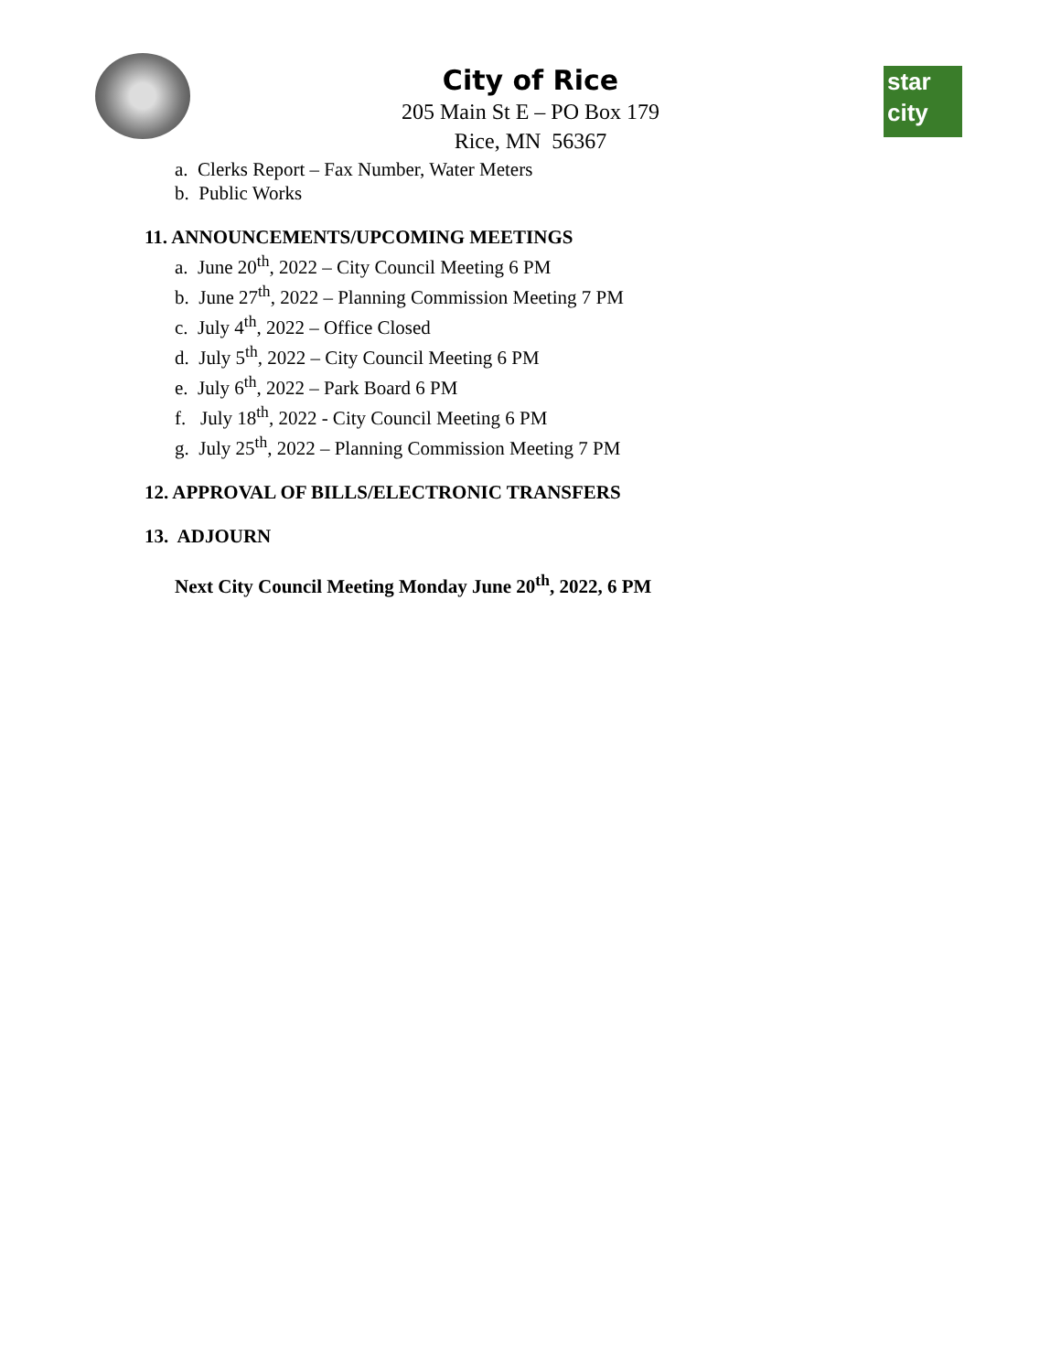star
city
City of Rice
205 Main St E – PO Box 179
Rice, MN 56367
a. Clerks Report – Fax Number, Water Meters
b. Public Works
11. ANNOUNCEMENTS/UPCOMING MEETINGS
a. June 20<sup>th</sup>, 2022 – City Council Meeting 6 PM
b. June 27<sup>th</sup>, 2022 – Planning Commission Meeting 7 PM
c. July 4<sup>th</sup>, 2022 – Office Closed
d. July 5<sup>th</sup>, 2022 – City Council Meeting 6 PM
e. July 6<sup>th</sup>, 2022 – Park Board 6 PM
f. July 18<sup>th</sup>, 2022 - City Council Meeting 6 PM
g. July 25<sup>th</sup>, 2022 – Planning Commission Meeting 7 PM
12. APPROVAL OF BILLS/ELECTRONIC TRANSFERS
13. ADJOURN
Next City Council Meeting Monday June 20<sup>th</sup>, 2022, 6 PM